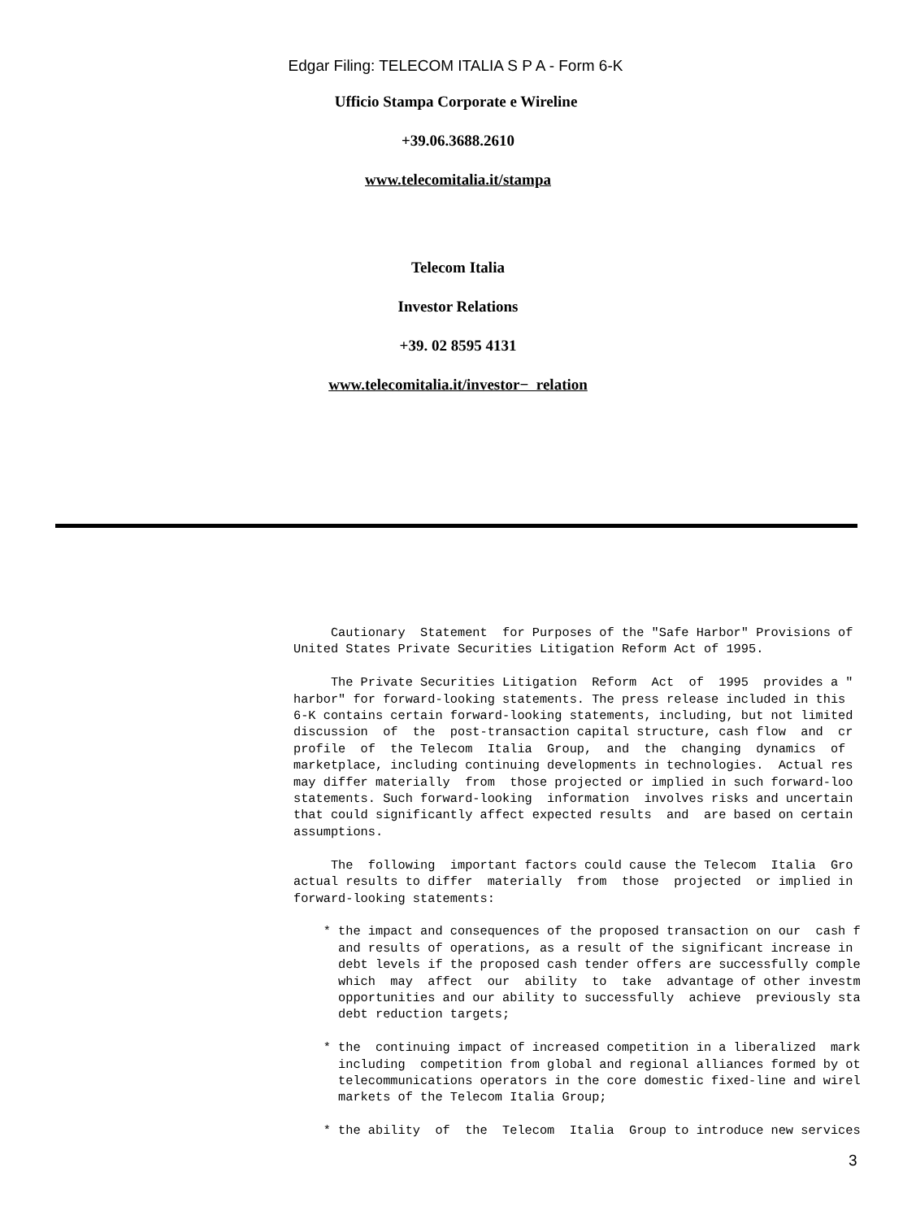Edgar Filing: TELECOM ITALIA S P A - Form 6-K
Ufficio Stampa Corporate e Wireline
+39.06.3688.2610
www.telecomitalia.it/stampa
Telecom Italia
Investor Relations
+39. 02 8595 4131
www.telecomitalia.it/investor− relation
     Cautionary  Statement  for Purposes of the "Safe Harbor" Provisions of
United States Private Securities Litigation Reform Act of 1995.

     The Private Securities Litigation  Reform  Act  of  1995  provides a "
harbor" for forward-looking statements. The press release included in this
6-K contains certain forward-looking statements, including, but not limited
discussion  of  the  post-transaction capital structure, cash flow  and  cr
profile  of  the Telecom  Italia  Group,  and  the  changing  dynamics  of
marketplace, including continuing developments in technologies.  Actual res
may differ materially  from  those projected or implied in such forward-loo
statements. Such forward-looking  information  involves risks and uncertain
that could significantly affect expected results  and  are based on certain
assumptions.

     The  following  important factors could cause the Telecom  Italia  Gro
actual results to differ  materially  from  those  projected  or implied in
forward-looking statements:

    * the impact and consequences of the proposed transaction on our  cash f
      and results of operations, as a result of the significant increase in
      debt levels if the proposed cash tender offers are successfully comple
      which  may  affect  our  ability  to  take  advantage of other investm
      opportunities and our ability to successfully  achieve  previously sta
      debt reduction targets;

    * the  continuing impact of increased competition in a liberalized  mark
      including  competition from global and regional alliances formed by ot
      telecommunications operators in the core domestic fixed-line and wirel
      markets of the Telecom Italia Group;

    * the ability  of  the  Telecom  Italia  Group to introduce new services
3